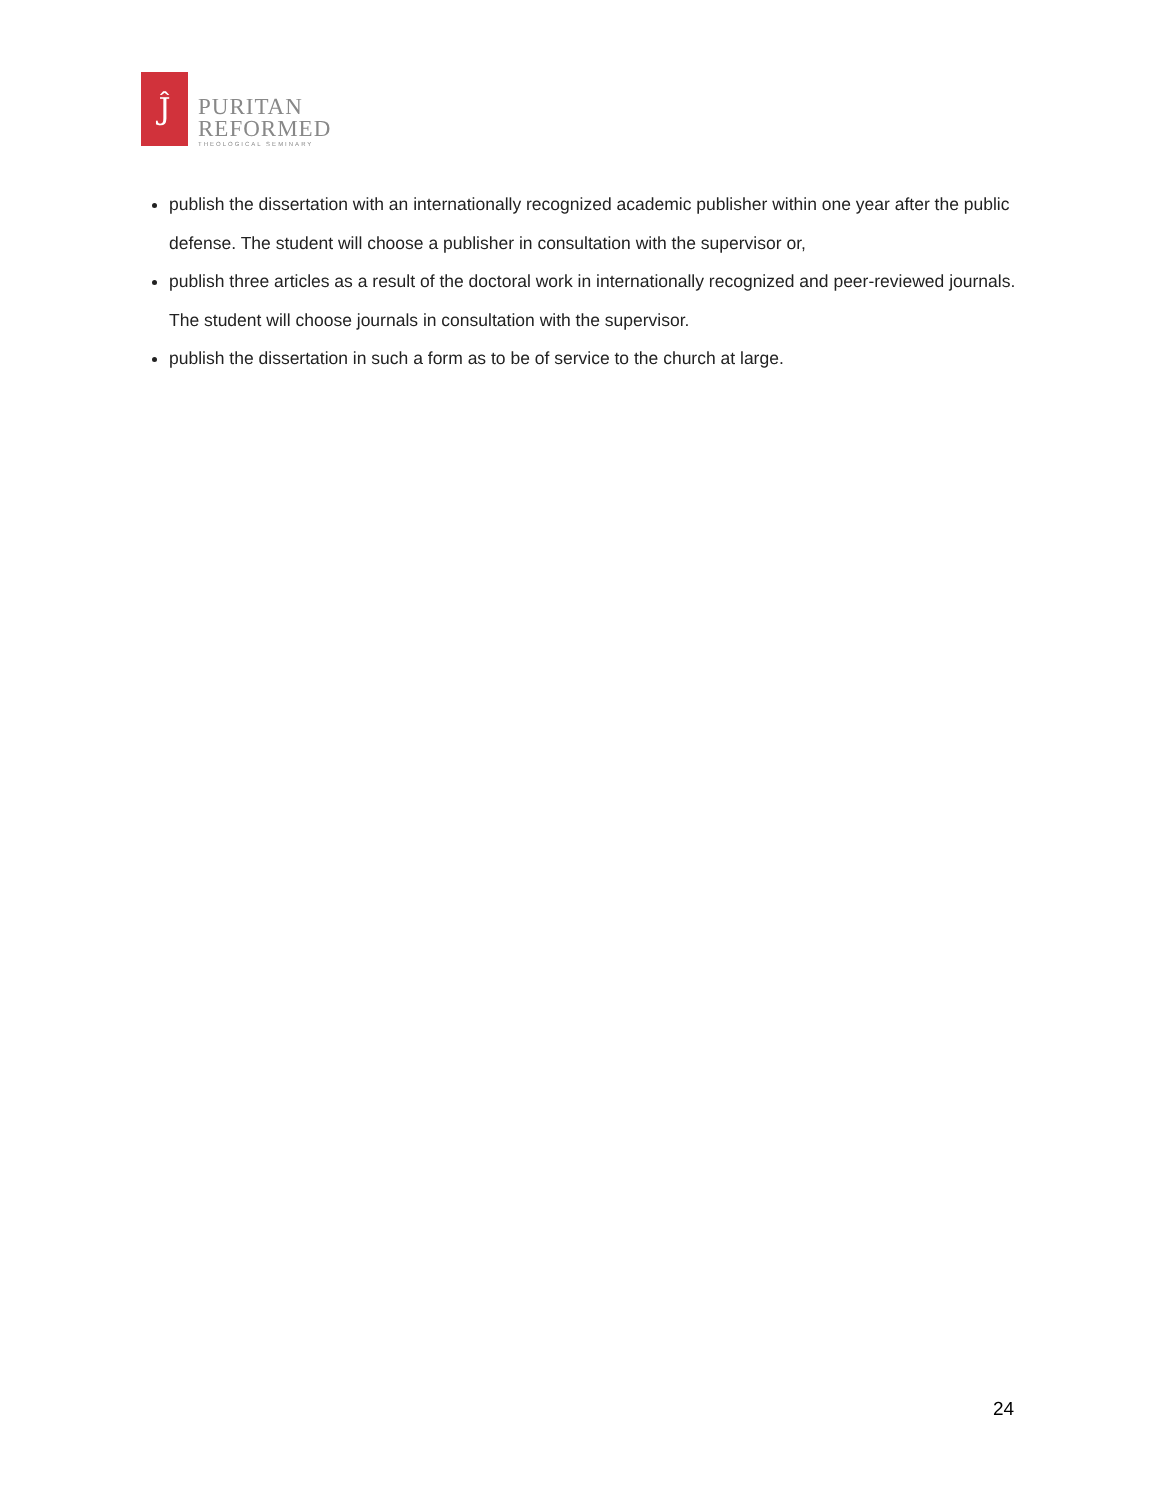Ĵ
PURITAN
REFORMED
THEOLOGICAL SEMINARY
publish the dissertation with an internationally recognized academic publisher within one year after the public defense. The student will choose a publisher in consultation with the supervisor or,
publish three articles as a result of the doctoral work in internationally recognized and peer-reviewed journals. The student will choose journals in consultation with the supervisor.
publish the dissertation in such a form as to be of service to the church at large.
24